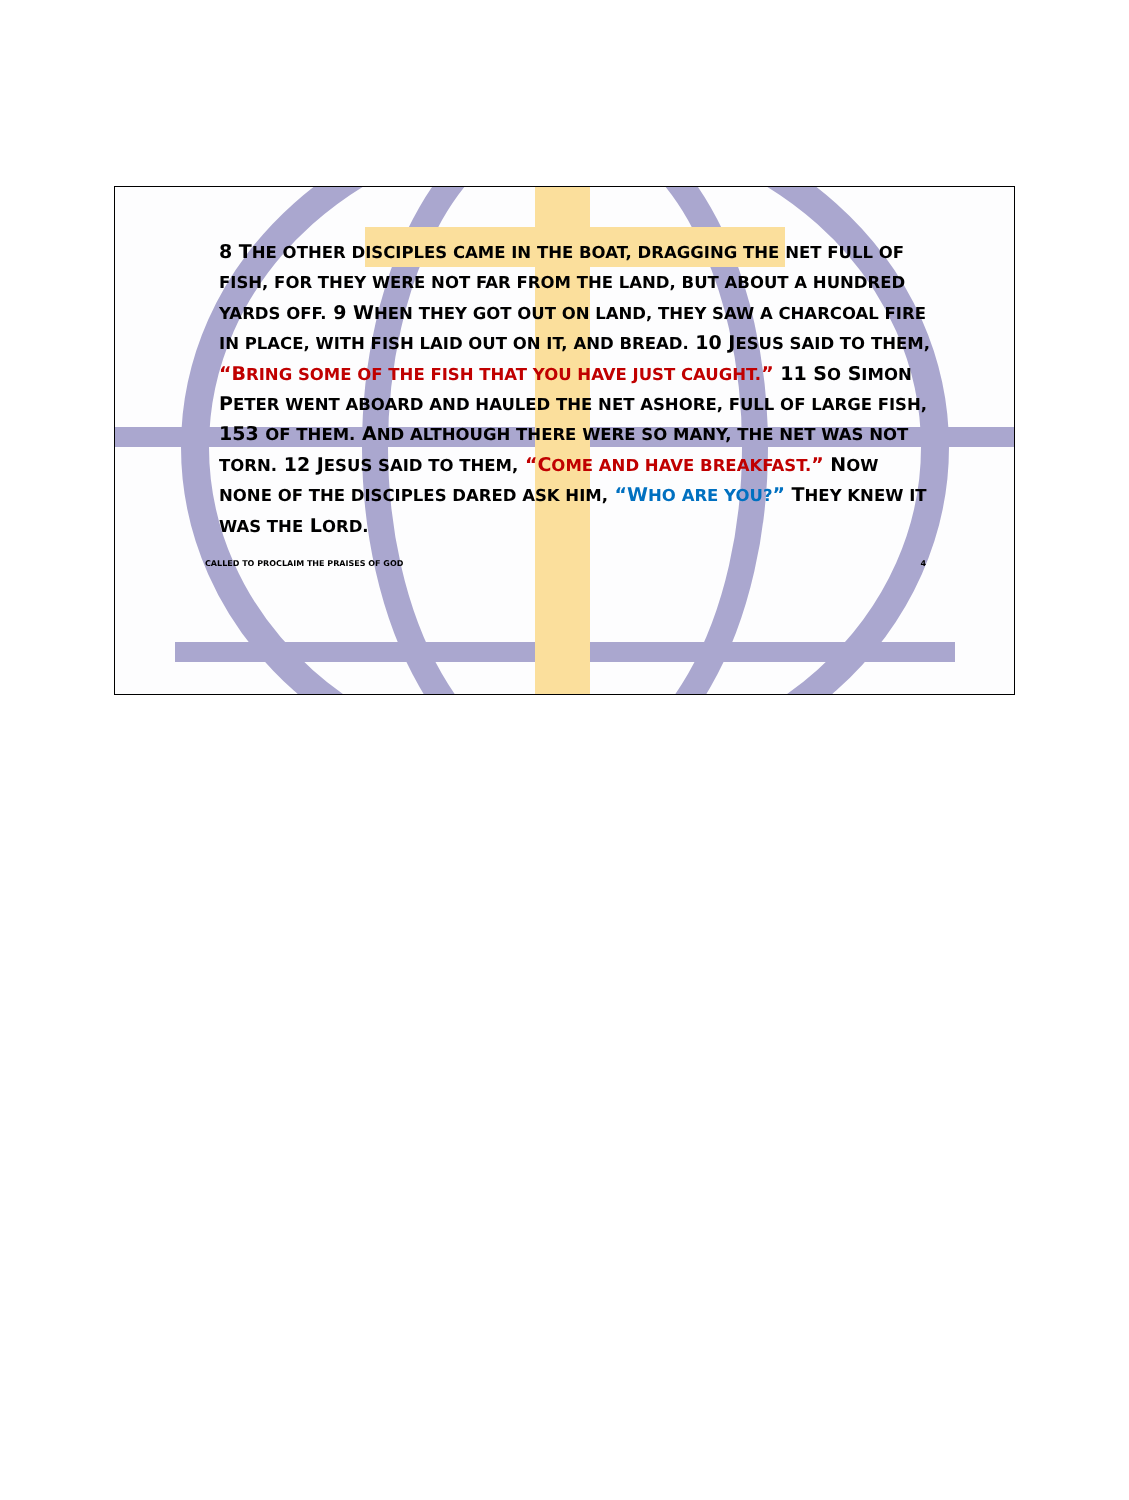8 THE OTHER DISCIPLES CAME IN THE BOAT, DRAGGING THE NET FULL OF FISH, FOR THEY WERE NOT FAR FROM THE LAND, BUT ABOUT A HUNDRED YARDS OFF. 9 WHEN THEY GOT OUT ON LAND, THEY SAW A CHARCOAL FIRE IN PLACE, WITH FISH LAID OUT ON IT, AND BREAD. 10 JESUS SAID TO THEM, “BRING SOME OF THE FISH THAT YOU HAVE JUST CAUGHT.” 11 SO SIMON PETER WENT ABOARD AND HAULED THE NET ASHORE, FULL OF LARGE FISH, 153 OF THEM. AND ALTHOUGH THERE WERE SO MANY, THE NET WAS NOT TORN. 12 JESUS SAID TO THEM, “COME AND HAVE BREAKFAST.” NOW NONE OF THE DISCIPLES DARED ASK HIM, “WHO ARE YOU?” THEY KNEW IT WAS THE LORD.
CALLED TO PROCLAIM THE PRAISES OF GOD 4